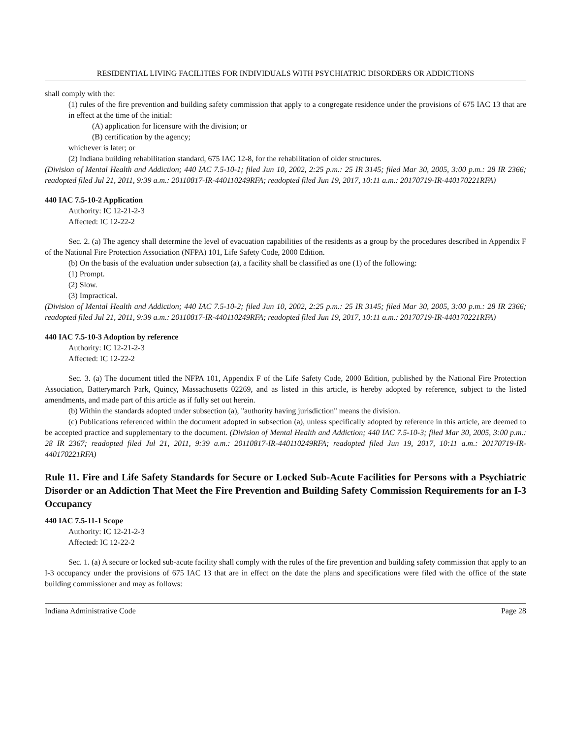RESIDENTIAL LIVING FACILITIES FOR INDIVIDUALS WITH PSYCHIATRIC DISORDERS OR ADDICTIONS
shall comply with the:
(1) rules of the fire prevention and building safety commission that apply to a congregate residence under the provisions of 675 IAC 13 that are in effect at the time of the initial:
(A) application for licensure with the division; or
(B) certification by the agency;
whichever is later; or
(2) Indiana building rehabilitation standard, 675 IAC 12-8, for the rehabilitation of older structures.
(Division of Mental Health and Addiction; 440 IAC 7.5-10-1; filed Jun 10, 2002, 2:25 p.m.: 25 IR 3145; filed Mar 30, 2005, 3:00 p.m.: 28 IR 2366; readopted filed Jul 21, 2011, 9:39 a.m.: 20110817-IR-440110249RFA; readopted filed Jun 19, 2017, 10:11 a.m.: 20170719-IR-440170221RFA)
440 IAC 7.5-10-2 Application
Authority: IC 12-21-2-3
Affected: IC 12-22-2
Sec. 2. (a) The agency shall determine the level of evacuation capabilities of the residents as a group by the procedures described in Appendix F of the National Fire Protection Association (NFPA) 101, Life Safety Code, 2000 Edition.
(b) On the basis of the evaluation under subsection (a), a facility shall be classified as one (1) of the following:
(1) Prompt.
(2) Slow.
(3) Impractical.
(Division of Mental Health and Addiction; 440 IAC 7.5-10-2; filed Jun 10, 2002, 2:25 p.m.: 25 IR 3145; filed Mar 30, 2005, 3:00 p.m.: 28 IR 2366; readopted filed Jul 21, 2011, 9:39 a.m.: 20110817-IR-440110249RFA; readopted filed Jun 19, 2017, 10:11 a.m.: 20170719-IR-440170221RFA)
440 IAC 7.5-10-3 Adoption by reference
Authority: IC 12-21-2-3
Affected: IC 12-22-2
Sec. 3. (a) The document titled the NFPA 101, Appendix F of the Life Safety Code, 2000 Edition, published by the National Fire Protection Association, Batterymarch Park, Quincy, Massachusetts 02269, and as listed in this article, is hereby adopted by reference, subject to the listed amendments, and made part of this article as if fully set out herein.
(b) Within the standards adopted under subsection (a), "authority having jurisdiction" means the division.
(c) Publications referenced within the document adopted in subsection (a), unless specifically adopted by reference in this article, are deemed to be accepted practice and supplementary to the document. (Division of Mental Health and Addiction; 440 IAC 7.5-10-3; filed Mar 30, 2005, 3:00 p.m.: 28 IR 2367; readopted filed Jul 21, 2011, 9:39 a.m.: 20110817-IR-440110249RFA; readopted filed Jun 19, 2017, 10:11 a.m.: 20170719-IR-440170221RFA)
Rule 11. Fire and Life Safety Standards for Secure or Locked Sub-Acute Facilities for Persons with a Psychiatric Disorder or an Addiction That Meet the Fire Prevention and Building Safety Commission Requirements for an I-3 Occupancy
440 IAC 7.5-11-1 Scope
Authority: IC 12-21-2-3
Affected: IC 12-22-2
Sec. 1. (a) A secure or locked sub-acute facility shall comply with the rules of the fire prevention and building safety commission that apply to an I-3 occupancy under the provisions of 675 IAC 13 that are in effect on the date the plans and specifications were filed with the office of the state building commissioner and may as follows:
Indiana Administrative Code Page 28